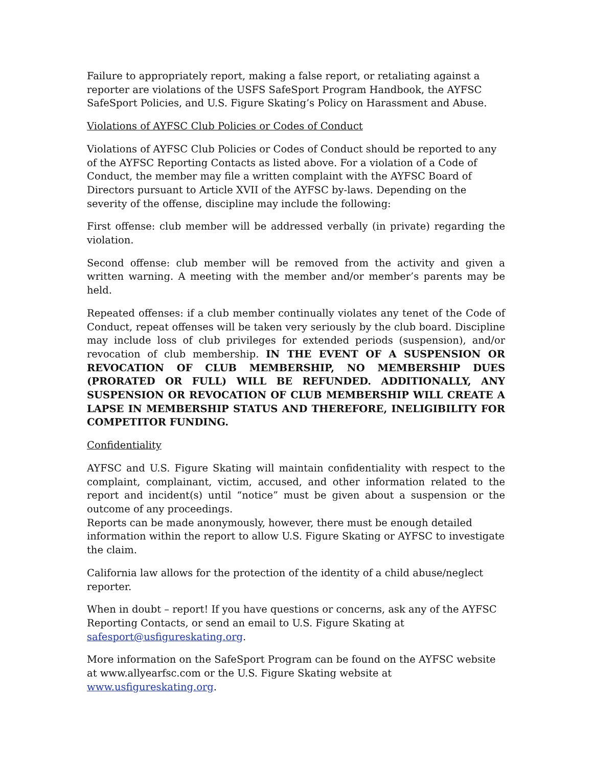Failure to appropriately report, making a false report, or retaliating against a reporter are violations of the USFS SafeSport Program Handbook, the AYFSC SafeSport Policies, and U.S. Figure Skating’s Policy on Harassment and Abuse.
Violations of AYFSC Club Policies or Codes of Conduct
Violations of AYFSC Club Policies or Codes of Conduct should be reported to any of the AYFSC Reporting Contacts as listed above. For a violation of a Code of Conduct, the member may file a written complaint with the AYFSC Board of Directors pursuant to Article XVII of the AYFSC by-laws. Depending on the severity of the offense, discipline may include the following:
First offense: club member will be addressed verbally (in private) regarding the violation.
Second offense: club member will be removed from the activity and given a written warning. A meeting with the member and/or member’s parents may be held.
Repeated offenses: if a club member continually violates any tenet of the Code of Conduct, repeat offenses will be taken very seriously by the club board. Discipline may include loss of club privileges for extended periods (suspension), and/or revocation of club membership. IN THE EVENT OF A SUSPENSION OR REVOCATION OF CLUB MEMBERSHIP, NO MEMBERSHIP DUES (PRORATED OR FULL) WILL BE REFUNDED. ADDITIONALLY, ANY SUSPENSION OR REVOCATION OF CLUB MEMBERSHIP WILL CREATE A LAPSE IN MEMBERSHIP STATUS AND THEREFORE, INELIGIBILITY FOR COMPETITOR FUNDING.
Confidentiality
AYFSC and U.S. Figure Skating will maintain confidentiality with respect to the complaint, complainant, victim, accused, and other information related to the report and incident(s) until “notice” must be given about a suspension or the outcome of any proceedings.
Reports can be made anonymously, however, there must be enough detailed information within the report to allow U.S. Figure Skating or AYFSC to investigate the claim.
California law allows for the protection of the identity of a child abuse/neglect reporter.
When in doubt – report! If you have questions or concerns, ask any of the AYFSC Reporting Contacts, or send an email to U.S. Figure Skating at safesport@usfigureskating.org.
More information on the SafeSport Program can be found on the AYFSC website at www.allyearfsc.com or the U.S. Figure Skating website at www.usfigureskating.org.